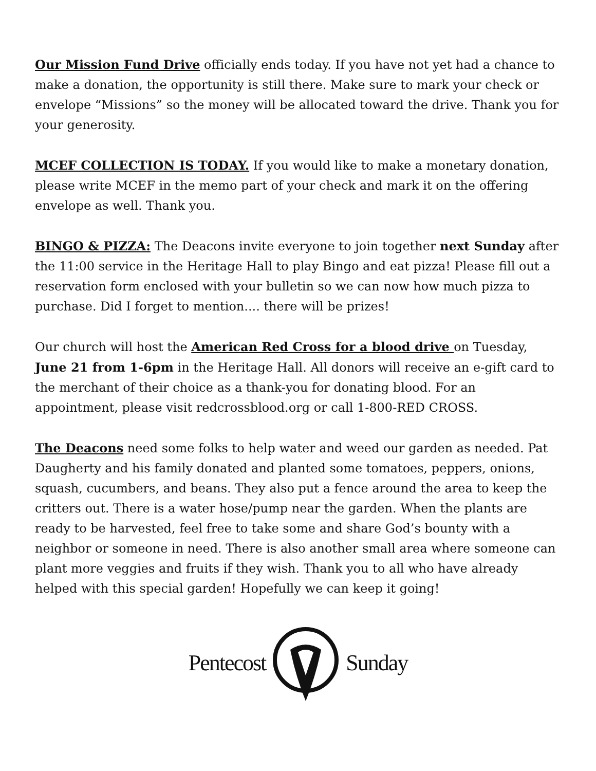Our Mission Fund Drive officially ends today. If you have not yet had a chance to make a donation, the opportunity is still there. Make sure to mark your check or envelope “Missions” so the money will be allocated toward the drive. Thank you for your generosity.
MCEF COLLECTION IS TODAY. If you would like to make a monetary donation, please write MCEF in the memo part of your check and mark it on the offering envelope as well. Thank you.
BINGO & PIZZA: The Deacons invite everyone to join together next Sunday after the 11:00 service in the Heritage Hall to play Bingo and eat pizza! Please fill out a reservation form enclosed with your bulletin so we can now how much pizza to purchase. Did I forget to mention.... there will be prizes!
Our church will host the American Red Cross for a blood drive on Tuesday, June 21 from 1-6pm in the Heritage Hall. All donors will receive an e-gift card to the merchant of their choice as a thank-you for donating blood. For an appointment, please visit redcrossblood.org or call 1-800-RED CROSS.
The Deacons need some folks to help water and weed our garden as needed. Pat Daugherty and his family donated and planted some tomatoes, peppers, onions, squash, cucumbers, and beans. They also put a fence around the area to keep the critters out. There is a water hose/pump near the garden. When the plants are ready to be harvested, feel free to take some and share God’s bounty with a neighbor or someone in need. There is also another small area where someone can plant more veggies and fruits if they wish. Thank you to all who have already helped with this special garden! Hopefully we can keep it going!
Pentecost Sunday